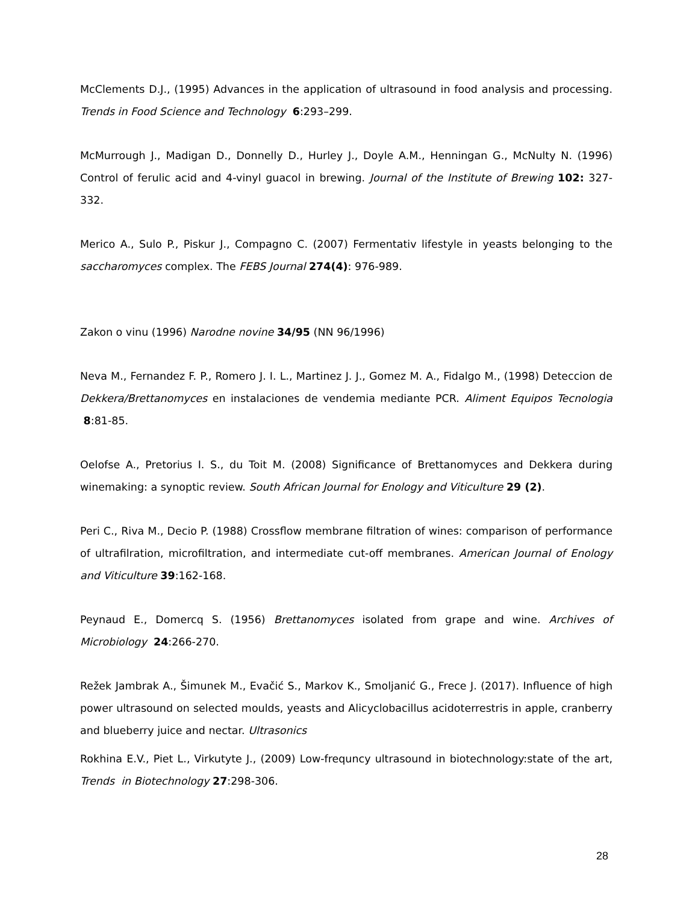McClements D.J., (1995) Advances in the application of ultrasound in food analysis and processing. Trends in Food Science and Technology 6:293–299.
McMurrough J., Madigan D., Donnelly D., Hurley J., Doyle A.M., Henningan G., McNulty N. (1996) Control of ferulic acid and 4-vinyl guacol in brewing. Journal of the Institute of Brewing 102: 327-332.
Merico A., Sulo P., Piskur J., Compagno C. (2007) Fermentativ lifestyle in yeasts belonging to the saccharomyces complex. The FEBS Journal 274(4): 976-989.
Zakon o vinu (1996) Narodne novine 34/95 (NN 96/1996)
Neva M., Fernandez F. P., Romero J. I. L., Martinez J. J., Gomez M. A., Fidalgo M., (1998) Deteccion de Dekkera/Brettanomyces en instalaciones de vendemia mediante PCR. Aliment Equipos Tecnologia 8:81-85.
Oelofse A., Pretorius I. S., du Toit M. (2008) Significance of Brettanomyces and Dekkera during winemaking: a synoptic review. South African Journal for Enology and Viticulture 29 (2).
Peri C., Riva M., Decio P. (1988) Crossflow membrane filtration of wines: comparison of performance of ultrafilration, microfiltration, and intermediate cut-off membranes. American Journal of Enology and Viticulture 39:162-168.
Peynaud E., Domercq S. (1956) Brettanomyces isolated from grape and wine. Archives of Microbiology 24:266-270.
Režek Jambrak A., Šimunek M., Evačić S., Markov K., Smoljanić G., Frece J. (2017). Influence of high power ultrasound on selected moulds, yeasts and Alicyclobacillus acidoterrestris in apple, cranberry and blueberry juice and nectar. Ultrasonics
Rokhina E.V., Piet L., Virkutyte J., (2009) Low-frequncy ultrasound in biotechnology:state of the art, Trends in Biotechnology 27:298-306.
28